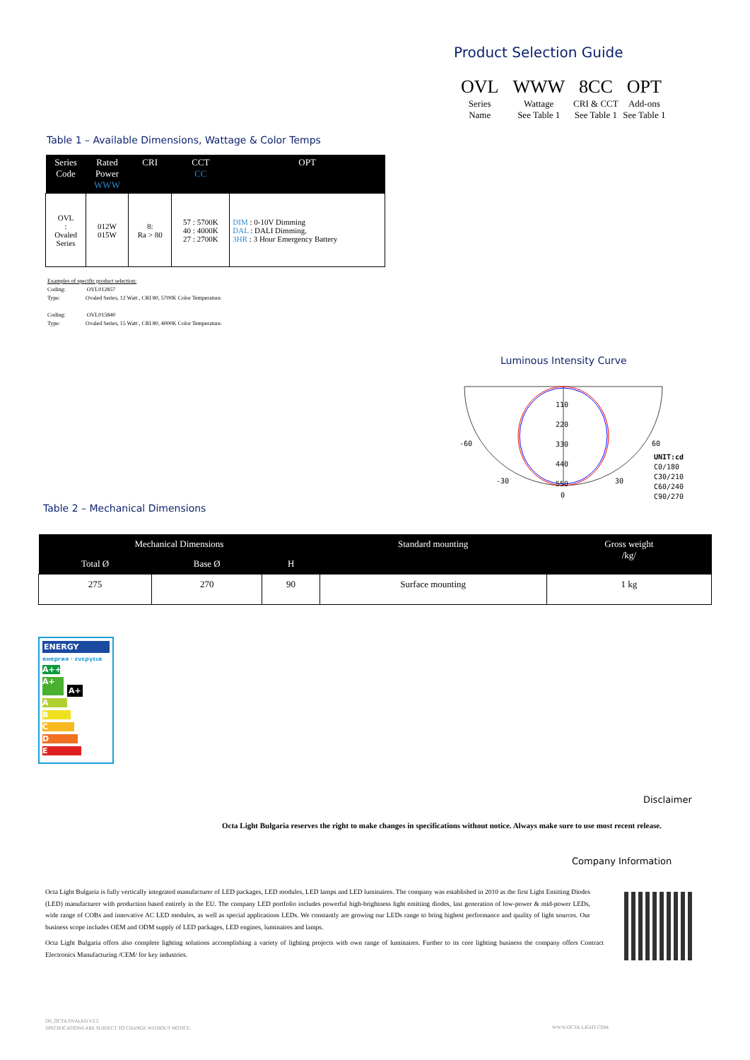Product Selection Guide
| OVL | WWW | 8CC | OPT |
| Series Name | Wattage See Table 1 | CRI & CCT See Table 1 | Add-ons See Table 1 |
Table 1 – Available Dimensions, Wattage & Color Temps
| Series Code | Rated Power WWW | CRI | CCT CC | OPT |
| --- | --- | --- | --- | --- |
| OVL : Ovaled Series | 012W 015W | 8: Ra > 80 | 57 : 5700K 40 : 4000K 27 : 2700K | DIM : 0-10V Dimming DAL : DALI Dimming. 3HR : 3 Hour Emergency Battery |
Examples of specific product selection:
Coding: OVL012857
Type: Ovaled Series, 12 Watt , CRI 80, 5700K Color Temperature.
Coding: OVL015840
Type: Ovaled Series, 15 Watt , CRI 80, 4000K Color Temperature.
Luminous Intensity Curve
-60 60
-30 30
0
110
220
330
440
550
UNIT:cd
C0/180
C30/210
C60/240
C90/270
Table 2 – Mechanical Dimensions
| Mechanical Dimensions | | | Standard mounting | Gross weight /kg/ |
| --- | --- | --- | --- | --- |
| Total Ø | Base Ø | H | | |
| 275 | 270 | 90 | Surface mounting | 1 kg |
ENERGY
енергия · ενεργεια
A++
A+ A+
A
B
C
D
E
Disclaimer
Octa Light Bulgaria reserves the right to make changes in specifications without notice. Always make sure to use most recent release.
Company Information
Octa Light Bulgaria is fully vertically integrated manufacturer of LED packages, LED modules, LED lamps and LED luminaires. The company was established in 2010 as the first Light Emitting Diodes (LED) manufacturer with production based entirely in the EU. The company LED portfolio includes powerful high-brightness light emitting diodes, last generation of low-power & mid-power LEDs, wide range of COBs and innovative AC LED modules, as well as special applications LEDs. We constantly are growing our LEDs range to bring highest performance and quality of light sources. Our business scope includes OEM and ODM supply of LED packages, LED engines, luminaires and lamps.
Octa Light Bulgaria offers also complete lighting solutions accomplishing a variety of lighting projects with own range of luminaires. Further to its core lighting business the company offers Contract Electronics Manufacturing /CEM/ for key industries.
DS_OCTA OVALED V2.5
SPECIFICATIONS ARE SUBJECT TO CHANGE WITHOUT NOTICE.
WWW.OCTA-LIGHT.COM